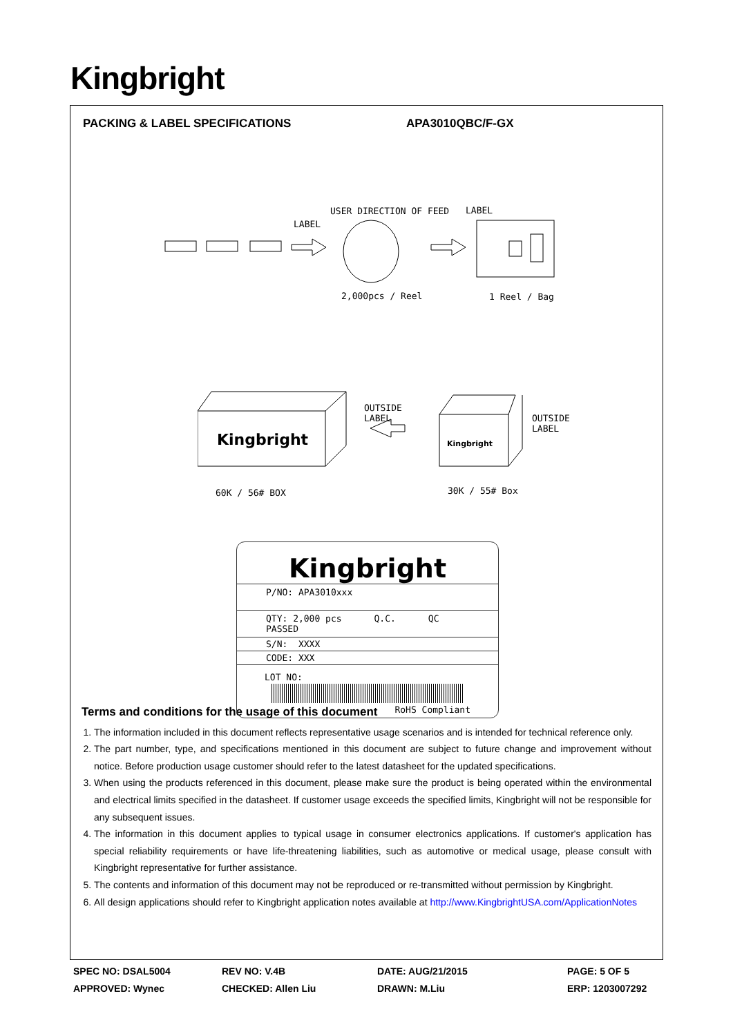Kingbright
PACKING & LABEL SPECIFICATIONS APA3010QBC/F-GX
USER DIRECTION OF FEED LABEL
LABEL
2,000pcs / Reel 1 Reel / Bag
Kingbright Kingbright
OUTSIDE
LABEL OUTSIDE
LABEL
60K / 56# BOX 30K / 55# Box
Kingbright
P/NO: APA3010xxx
QTY: 2,000 pcs Q.C. QC PASSED
S/N: XXXX
CODE: XXX
LOT NO:
RoHS Compliant
Terms and conditions for the usage of this document
1. The information included in this document reflects representative usage scenarios and is intended for technical reference only.
2. The part number, type, and specifications mentioned in this document are subject to future change and improvement without notice. Before production usage customer should refer to the latest datasheet for the updated specifications.
3. When using the products referenced in this document, please make sure the product is being operated within the environmental and electrical limits specified in the datasheet. If customer usage exceeds the specified limits, Kingbright will not be responsible for any subsequent issues.
4. The information in this document applies to typical usage in consumer electronics applications. If customer's application has special reliability requirements or have life-threatening liabilities, such as automotive or medical usage, please consult with Kingbright representative for further assistance.
5. The contents and information of this document may not be reproduced or re-transmitted without permission by Kingbright.
6. All design applications should refer to Kingbright application notes available at http://www.KingbrightUSA.com/ApplicationNotes
| SPEC NO: DSAL5004 | REV NO: V.4B | DATE: AUG/21/2015 | PAGE: 5 OF 5 |
| APPROVED: Wynec | CHECKED: Allen Liu | DRAWN: M.Liu | ERP: 1203007292 |